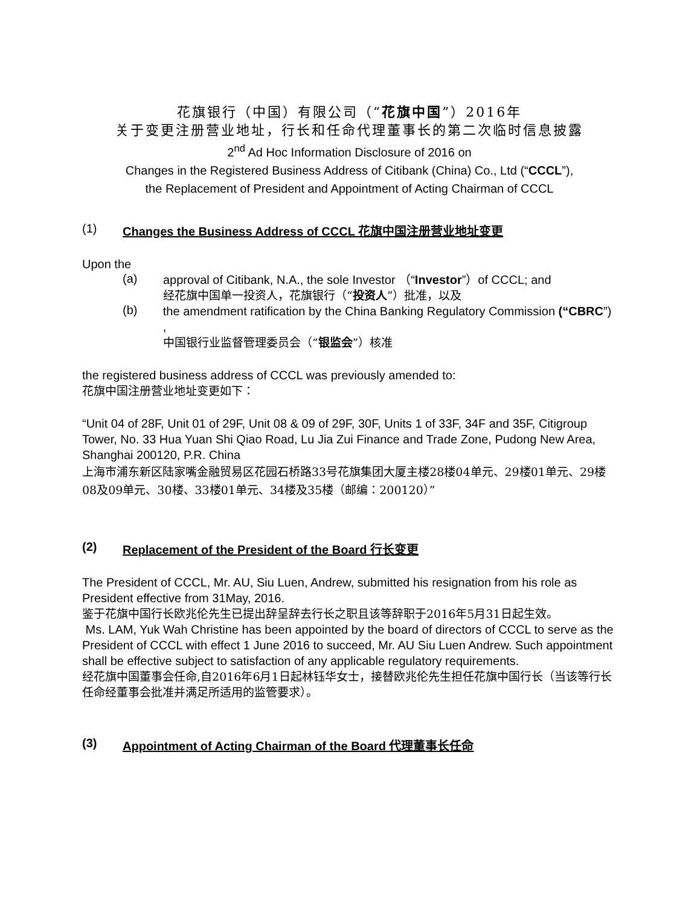花旗银行（中国）有限公司（“花旗中国”）2016年
关于变更注册营业地址，行长和任命代理董事长的第二次临时信息披露
2<sup>nd</sup> Ad Hoc Information Disclosure of 2016 on
Changes in the Registered Business Address of Citibank (China) Co., Ltd (“CCCL”),
the Replacement of President and Appointment of Acting Chairman of CCCL
(1) Changes the Business Address of CCCL 花旗中国注册营业地址变更
Upon the
(a)
approval of Citibank, N.A., the sole Investor （“Investor”）of CCCL; and
经花旗中国单一投资人，花旗银行（“投资人”）批准，以及
(b)
the amendment ratification by the China Banking Regulatory Commission (“CBRC”) ,
中国银行业监督管理委员会（“银监会”）核准
the registered business address of CCCL was previously amended to:
花旗中国注册营业地址变更如下：
“Unit 04 of 28F, Unit 01 of 29F, Unit 08 & 09 of 29F, 30F, Units 1 of 33F, 34F and 35F, Citigroup Tower, No. 33 Hua Yuan Shi Qiao Road, Lu Jia Zui Finance and Trade Zone, Pudong New Area, Shanghai 200120, P.R. China
上海市浦东新区陆家嘴金融贸易区花园石桥路33号花旗集团大厦主楼28楼04单元、29楼01单元、29楼08及09单元、30楼、33楼01单元、34楼及35楼（邮编：200120）”
(2) Replacement of the President of the Board 行长变更
The President of CCCL, Mr. AU, Siu Luen, Andrew, submitted his resignation from his role as President effective from 31May, 2016.
鉴于花旗中国行长欧兆伦先生已提出辞呈辞去行长之职且该等辞职于2016年5月31日起生效。
Ms. LAM, Yuk Wah Christine has been appointed by the board of directors of CCCL to serve as the President of CCCL with effect 1 June 2016 to succeed, Mr. AU Siu Luen Andrew. Such appointment shall be effective subject to satisfaction of any applicable regulatory requirements.
经花旗中国董事会任命,自2016年6月1日起林钰华女士，接替欧兆伦先生担任花旗中国行长（当该等行长任命经董事会批准并满足所适用的监管要求）。
(3) Appointment of Acting Chairman of the Board 代理董事长任命